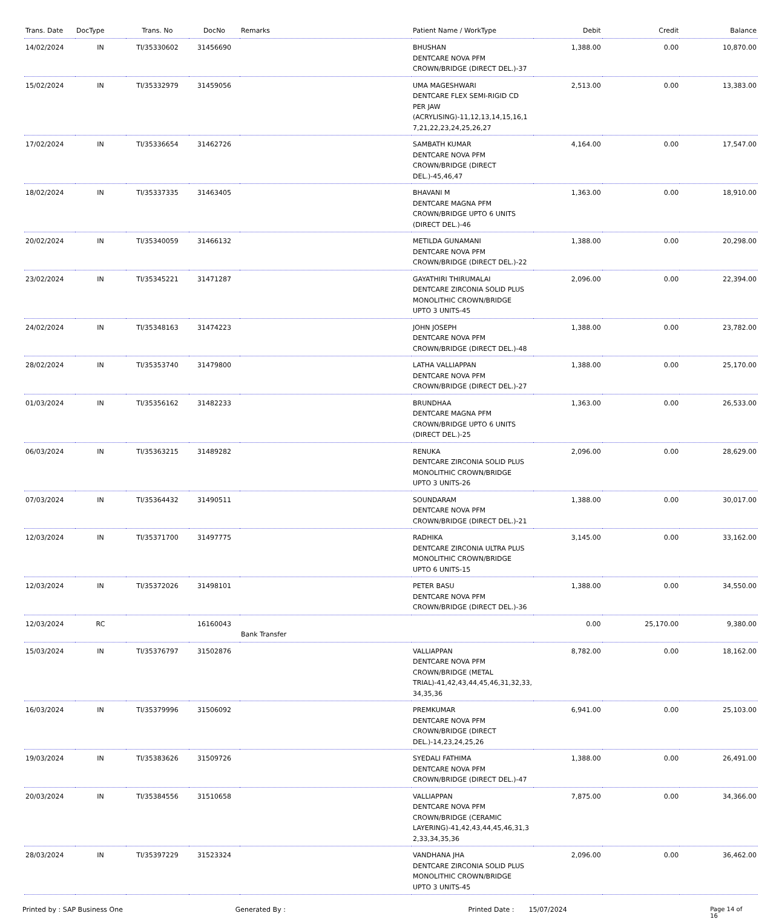| Trans. Date | DocType | Trans. No | DocNo | Remarks | Patient Name / WorkType | Debit | Credit | Balance |
| --- | --- | --- | --- | --- | --- | --- | --- | --- |
| 14/02/2024 | IN | TI/35330602 | 31456690 | | BHUSHAN DENTCARE NOVA PFM CROWN/BRIDGE (DIRECT DEL.)-37 | 1,388.00 | 0.00 | 10,870.00 |
| 15/02/2024 | IN | TI/35332979 | 31459056 | | UMA MAGESHWARI DENTCARE FLEX SEMI-RIGID CD PER JAW (ACRYLISING)-11,12,13,14,15,16,1 7,21,22,23,24,25,26,27 | 2,513.00 | 0.00 | 13,383.00 |
| 17/02/2024 | IN | TI/35336654 | 31462726 | | SAMBATH KUMAR DENTCARE NOVA PFM CROWN/BRIDGE (DIRECT DEL.)-45,46,47 | 4,164.00 | 0.00 | 17,547.00 |
| 18/02/2024 | IN | TI/35337335 | 31463405 | | BHAVANI M DENTCARE MAGNA PFM CROWN/BRIDGE UPTO 6 UNITS (DIRECT DEL.)-46 | 1,363.00 | 0.00 | 18,910.00 |
| 20/02/2024 | IN | TI/35340059 | 31466132 | | METILDA GUNAMANI DENTCARE NOVA PFM CROWN/BRIDGE (DIRECT DEL.)-22 | 1,388.00 | 0.00 | 20,298.00 |
| 23/02/2024 | IN | TI/35345221 | 31471287 | | GAYATHIRI THIRUMALAI DENTCARE ZIRCONIA SOLID PLUS MONOLITHIC CROWN/BRIDGE UPTO 3 UNITS-45 | 2,096.00 | 0.00 | 22,394.00 |
| 24/02/2024 | IN | TI/35348163 | 31474223 | | JOHN JOSEPH DENTCARE NOVA PFM CROWN/BRIDGE (DIRECT DEL.)-48 | 1,388.00 | 0.00 | 23,782.00 |
| 28/02/2024 | IN | TI/35353740 | 31479800 | | LATHA VALLIAPPAN DENTCARE NOVA PFM CROWN/BRIDGE (DIRECT DEL.)-27 | 1,388.00 | 0.00 | 25,170.00 |
| 01/03/2024 | IN | TI/35356162 | 31482233 | | BRUNDHAA DENTCARE MAGNA PFM CROWN/BRIDGE UPTO 6 UNITS (DIRECT DEL.)-25 | 1,363.00 | 0.00 | 26,533.00 |
| 06/03/2024 | IN | TI/35363215 | 31489282 | | RENUKA DENTCARE ZIRCONIA SOLID PLUS MONOLITHIC CROWN/BRIDGE UPTO 3 UNITS-26 | 2,096.00 | 0.00 | 28,629.00 |
| 07/03/2024 | IN | TI/35364432 | 31490511 | | SOUNDARAM DENTCARE NOVA PFM CROWN/BRIDGE (DIRECT DEL.)-21 | 1,388.00 | 0.00 | 30,017.00 |
| 12/03/2024 | IN | TI/35371700 | 31497775 | | RADHIKA DENTCARE ZIRCONIA ULTRA PLUS MONOLITHIC CROWN/BRIDGE UPTO 6 UNITS-15 | 3,145.00 | 0.00 | 33,162.00 |
| 12/03/2024 | IN | TI/35372026 | 31498101 | | PETER BASU DENTCARE NOVA PFM CROWN/BRIDGE (DIRECT DEL.)-36 | 1,388.00 | 0.00 | 34,550.00 |
| 12/03/2024 | RC | | 16160043 | Bank Transfer | | 0.00 | 25,170.00 | 9,380.00 |
| 15/03/2024 | IN | TI/35376797 | 31502876 | | VALLIAPPAN DENTCARE NOVA PFM CROWN/BRIDGE (METAL TRIAL)-41,42,43,44,45,46,31,32,33, 34,35,36 | 8,782.00 | 0.00 | 18,162.00 |
| 16/03/2024 | IN | TI/35379996 | 31506092 | | PREMKUMAR DENTCARE NOVA PFM CROWN/BRIDGE (DIRECT DEL.)-14,23,24,25,26 | 6,941.00 | 0.00 | 25,103.00 |
| 19/03/2024 | IN | TI/35383626 | 31509726 | | SYEDALI FATHIMA DENTCARE NOVA PFM CROWN/BRIDGE (DIRECT DEL.)-47 | 1,388.00 | 0.00 | 26,491.00 |
| 20/03/2024 | IN | TI/35384556 | 31510658 | | VALLIAPPAN DENTCARE NOVA PFM CROWN/BRIDGE (CERAMIC LAYERING)-41,42,43,44,45,46,31,3 2,33,34,35,36 | 7,875.00 | 0.00 | 34,366.00 |
| 28/03/2024 | IN | TI/35397229 | 31523324 | | VANDHANA JHA DENTCARE ZIRCONIA SOLID PLUS MONOLITHIC CROWN/BRIDGE UPTO 3 UNITS-45 | 2,096.00 | 0.00 | 36,462.00 |
Printed by : SAP Business One Generated By : Printed Date : 15/07/2024 Page 14 of 16